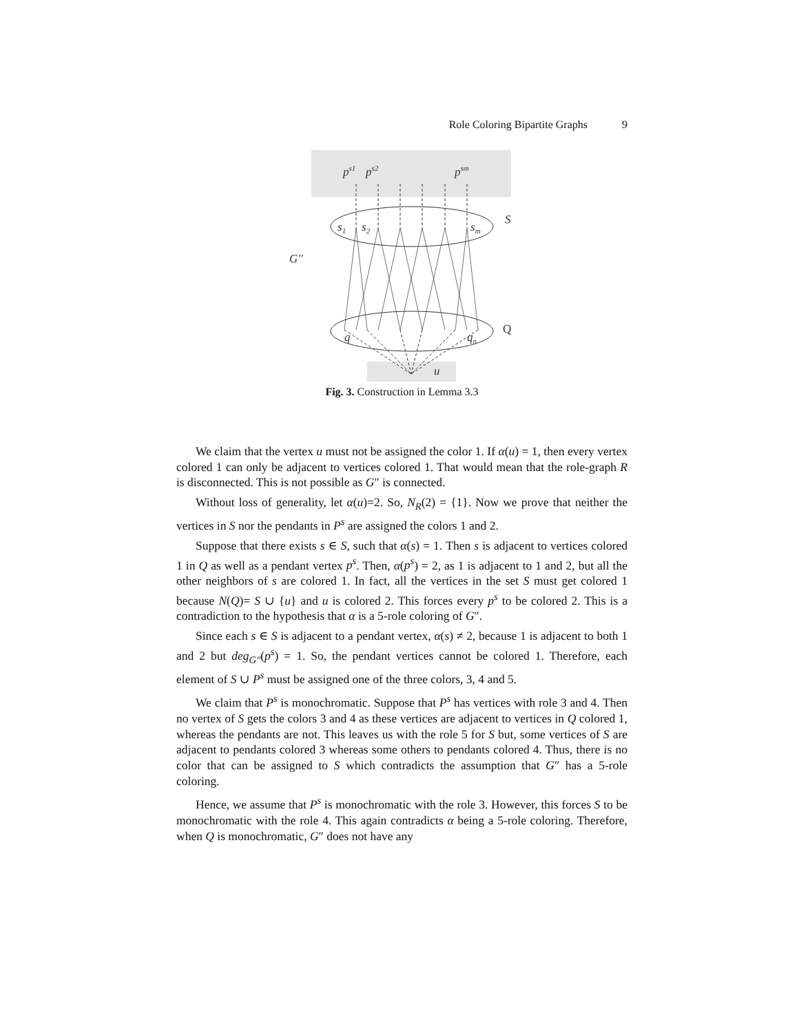Role Coloring Bipartite Graphs 9
ps1
ps2
psm
s1
s2
sm
S
G''
Q
q
qn
u
Fig. 3. Construction in Lemma 3.3
We claim that the vertex u must not be assigned the color 1. If α(u) = 1, then every vertex colored 1 can only be adjacent to vertices colored 1. That would mean that the role-graph R is disconnected. This is not possible as G″ is connected.
Without loss of generality, let α(u)=2. So, N<sub>R</sub>(2) = {1}. Now we prove that neither the vertices in S nor the pendants in P<sup>s</sup> are assigned the colors 1 and 2.
Suppose that there exists s ∈ S, such that α(s) = 1. Then s is adjacent to vertices colored 1 in Q as well as a pendant vertex p<sup>s</sup>. Then, α(p<sup>s</sup>) = 2, as 1 is adjacent to 1 and 2, but all the other neighbors of s are colored 1. In fact, all the vertices in the set S must get colored 1 because N(Q)= S ∪ {u} and u is colored 2. This forces every p<sup>s</sup> to be colored 2. This is a contradiction to the hypothesis that α is a 5-role coloring of G″.
Since each s ∈ S is adjacent to a pendant vertex, α(s) ≠ 2, because 1 is adjacent to both 1 and 2 but deg<sub>G″</sub>(p<sup>s</sup>) = 1. So, the pendant vertices cannot be colored 1. Therefore, each element of S ∪ P<sup>s</sup> must be assigned one of the three colors, 3, 4 and 5.
We claim that P<sup>s</sup> is monochromatic. Suppose that P<sup>s</sup> has vertices with role 3 and 4. Then no vertex of S gets the colors 3 and 4 as these vertices are adjacent to vertices in Q colored 1, whereas the pendants are not. This leaves us with the role 5 for S but, some vertices of S are adjacent to pendants colored 3 whereas some others to pendants colored 4. Thus, there is no color that can be assigned to S which contradicts the assumption that G″ has a 5-role coloring.
Hence, we assume that P<sup>s</sup> is monochromatic with the role 3. However, this forces S to be monochromatic with the role 4. This again contradicts α being a 5-role coloring. Therefore, when Q is monochromatic, G″ does not have any